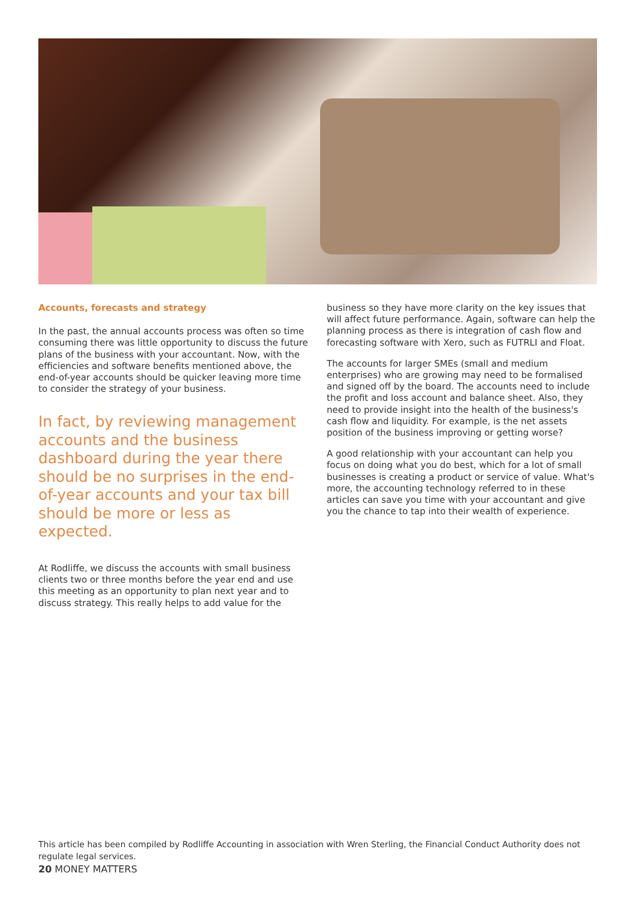Accounts, forecasts and strategy
In the past, the annual accounts process was often so time consuming there was little opportunity to discuss the future plans of the business with your accountant. Now, with the efficiencies and software benefits mentioned above, the end-of-year accounts should be quicker leaving more time to consider the strategy of your business.
In fact, by reviewing management accounts and the business dashboard during the year there should be no surprises in the end-of-year accounts and your tax bill should be more or less as expected.
At Rodliffe, we discuss the accounts with small business clients two or three months before the year end and use this meeting as an opportunity to plan next year and to discuss strategy. This really helps to add value for the
business so they have more clarity on the key issues that will affect future performance. Again, software can help the planning process as there is integration of cash flow and forecasting software with Xero, such as FUTRLI and Float.
The accounts for larger SMEs (small and medium enterprises) who are growing may need to be formalised and signed off by the board. The accounts need to include the profit and loss account and balance sheet. Also, they need to provide insight into the health of the business's cash flow and liquidity. For example, is the net assets position of the business improving or getting worse?
A good relationship with your accountant can help you focus on doing what you do best, which for a lot of small businesses is creating a product or service of value. What's more, the accounting technology referred to in these articles can save you time with your accountant and give you the chance to tap into their wealth of experience.
This article has been compiled by Rodliffe Accounting in association with Wren Sterling, the Financial Conduct Authority does not regulate legal services.
20 MONEY MATTERS